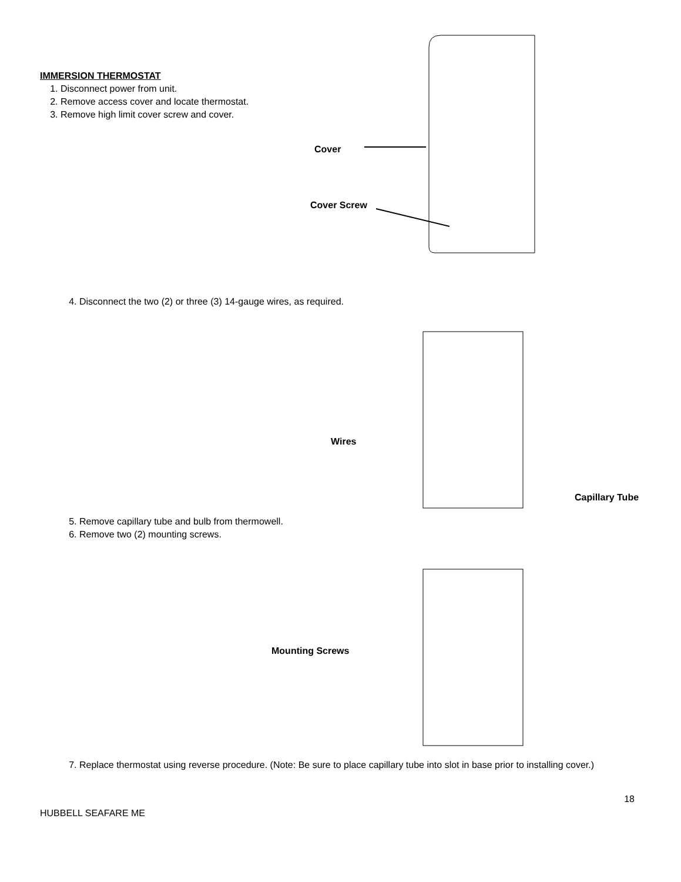IMMERSION THERMOSTAT
1. Disconnect power from unit.
2. Remove access cover and locate thermostat.
3. Remove high limit cover screw and cover.
Cover
Cover Screw
4. Disconnect the two (2) or three (3) 14-gauge wires, as required.
Wires
Capillary Tube
5. Remove capillary tube and bulb from thermowell.
6. Remove two (2) mounting screws.
Mounting Screws
7. Replace thermostat using reverse procedure. (Note: Be sure to place capillary tube into slot in base prior to installing cover.)
18
HUBBELL SEAFARE ME